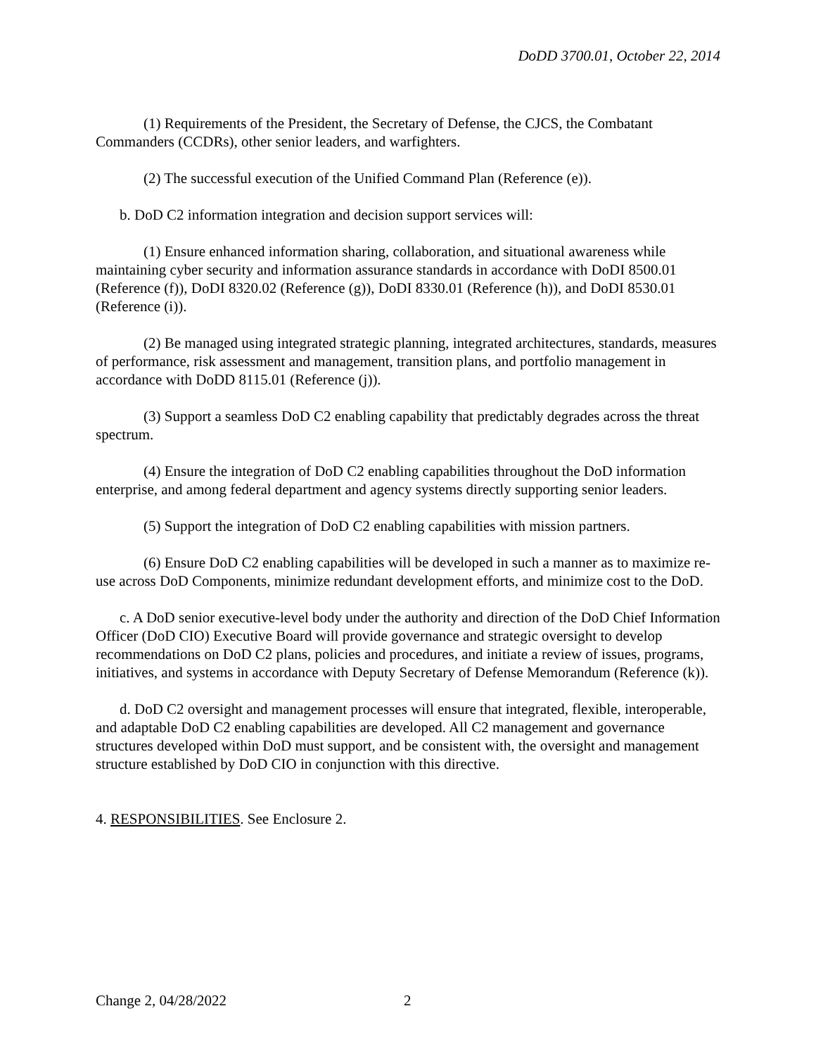DoDD 3700.01, October 22, 2014
(1) Requirements of the President, the Secretary of Defense, the CJCS, the Combatant Commanders (CCDRs), other senior leaders, and warfighters.
(2) The successful execution of the Unified Command Plan (Reference (e)).
b. DoD C2 information integration and decision support services will:
(1) Ensure enhanced information sharing, collaboration, and situational awareness while maintaining cyber security and information assurance standards in accordance with DoDI 8500.01 (Reference (f)), DoDI 8320.02 (Reference (g)), DoDI 8330.01 (Reference (h)), and DoDI 8530.01 (Reference (i)).
(2) Be managed using integrated strategic planning, integrated architectures, standards, measures of performance, risk assessment and management, transition plans, and portfolio management in accordance with DoDD 8115.01 (Reference (j)).
(3) Support a seamless DoD C2 enabling capability that predictably degrades across the threat spectrum.
(4) Ensure the integration of DoD C2 enabling capabilities throughout the DoD information enterprise, and among federal department and agency systems directly supporting senior leaders.
(5) Support the integration of DoD C2 enabling capabilities with mission partners.
(6) Ensure DoD C2 enabling capabilities will be developed in such a manner as to maximize re-use across DoD Components, minimize redundant development efforts, and minimize cost to the DoD.
c. A DoD senior executive-level body under the authority and direction of the DoD Chief Information Officer (DoD CIO) Executive Board will provide governance and strategic oversight to develop recommendations on DoD C2 plans, policies and procedures, and initiate a review of issues, programs, initiatives, and systems in accordance with Deputy Secretary of Defense Memorandum (Reference (k)).
d. DoD C2 oversight and management processes will ensure that integrated, flexible, interoperable, and adaptable DoD C2 enabling capabilities are developed. All C2 management and governance structures developed within DoD must support, and be consistent with, the oversight and management structure established by DoD CIO in conjunction with this directive.
4. RESPONSIBILITIES. See Enclosure 2.
Change 2, 04/28/2022 2